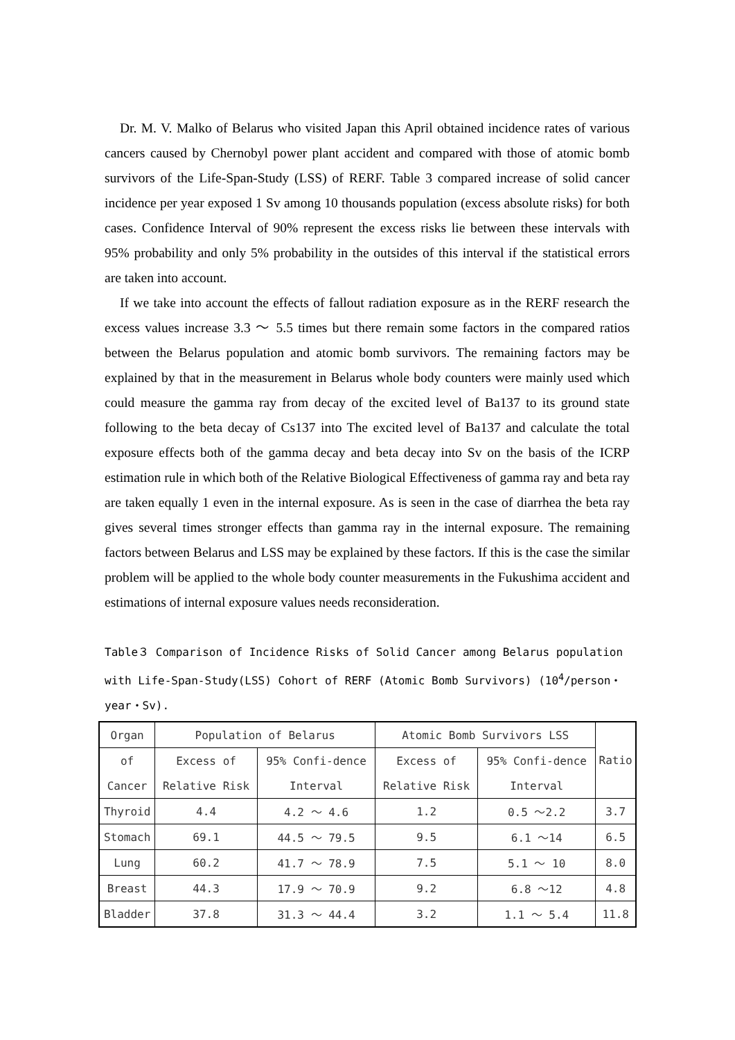Dr. M. V. Malko of Belarus who visited Japan this April obtained incidence rates of various cancers caused by Chernobyl power plant accident and compared with those of atomic bomb survivors of the Life-Span-Study (LSS) of RERF. Table 3 compared increase of solid cancer incidence per year exposed 1 Sv among 10 thousands population (excess absolute risks) for both cases. Confidence Interval of 90% represent the excess risks lie between these intervals with 95% probability and only 5% probability in the outsides of this interval if the statistical errors are taken into account.
If we take into account the effects of fallout radiation exposure as in the RERF research the excess values increase 3.3 ～ 5.5 times but there remain some factors in the compared ratios between the Belarus population and atomic bomb survivors. The remaining factors may be explained by that in the measurement in Belarus whole body counters were mainly used which could measure the gamma ray from decay of the excited level of Ba137 to its ground state following to the beta decay of Cs137 into The excited level of Ba137 and calculate the total exposure effects both of the gamma decay and beta decay into Sv on the basis of the ICRP estimation rule in which both of the Relative Biological Effectiveness of gamma ray and beta ray are taken equally 1 even in the internal exposure. As is seen in the case of diarrhea the beta ray gives several times stronger effects than gamma ray in the internal exposure. The remaining factors between Belarus and LSS may be explained by these factors. If this is the case the similar problem will be applied to the whole body counter measurements in the Fukushima accident and estimations of internal exposure values needs reconsideration.
Table３ Comparison of Incidence Risks of Solid Cancer among Belarus population with Life-Span-Study(LSS) Cohort of RERF (Atomic Bomb Survivors) (10<sup>4</sup>/person・year・Sv).
| Organ | Population of Belarus | | Atomic Bomb Survivors LSS | | Ratio |
| of | Excess of | 95% Confi-dence | Excess of | 95% Confi-dence | |
| Cancer | Relative Risk | Interval | Relative Risk | Interval | |
| Thyroid | 4.4 | 4.2 ～ 4.6 | 1.2 | 0.5 ～2.2 | 3.7 |
| Stomach | 69.1 | 44.5 ～ 79.5 | 9.5 | 6.1 ～14 | 6.5 |
| Lung | 60.2 | 41.7 ～ 78.9 | 7.5 | 5.1 ～ 10 | 8.0 |
| Breast | 44.3 | 17.9 ～ 70.9 | 9.2 | 6.8 ～12 | 4.8 |
| Bladder | 37.8 | 31.3 ～ 44.4 | 3.2 | 1.1 ～ 5.4 | 11.8 |